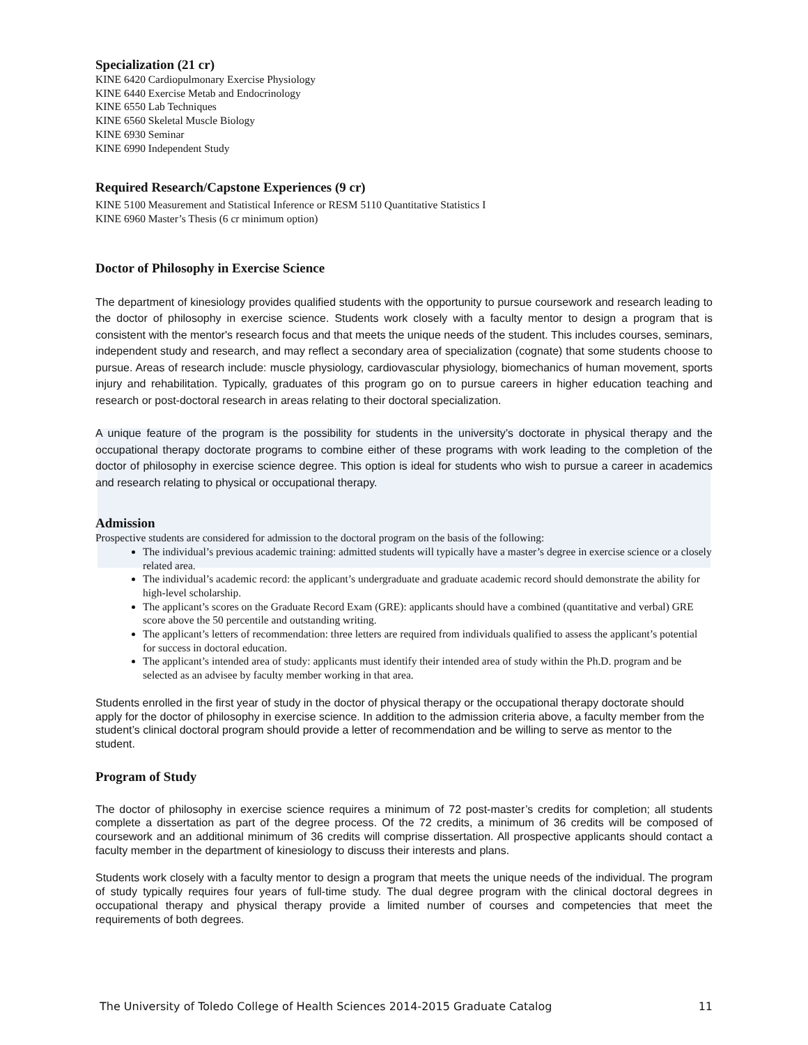Specialization (21 cr)
KINE 6420 Cardiopulmonary Exercise Physiology
KINE 6440 Exercise Metab and Endocrinology
KINE 6550 Lab Techniques
KINE 6560 Skeletal Muscle Biology
KINE 6930 Seminar
KINE 6990 Independent Study
Required Research/Capstone Experiences (9 cr)
KINE 5100 Measurement and Statistical Inference or RESM 5110 Quantitative Statistics I
KINE 6960 Master’s Thesis (6 cr minimum option)
Doctor of Philosophy in Exercise Science
The department of kinesiology provides qualified students with the opportunity to pursue coursework and research leading to the doctor of philosophy in exercise science. Students work closely with a faculty mentor to design a program that is consistent with the mentor's research focus and that meets the unique needs of the student. This includes courses, seminars, independent study and research, and may reflect a secondary area of specialization (cognate) that some students choose to pursue. Areas of research include: muscle physiology, cardiovascular physiology, biomechanics of human movement, sports injury and rehabilitation. Typically, graduates of this program go on to pursue careers in higher education teaching and research or post-doctoral research in areas relating to their doctoral specialization.
A unique feature of the program is the possibility for students in the university’s doctorate in physical therapy and the occupational therapy doctorate programs to combine either of these programs with work leading to the completion of the doctor of philosophy in exercise science degree. This option is ideal for students who wish to pursue a career in academics and research relating to physical or occupational therapy.
Admission
Prospective students are considered for admission to the doctoral program on the basis of the following:
The individual’s previous academic training: admitted students will typically have a master’s degree in exercise science or a closely related area.
The individual’s academic record: the applicant’s undergraduate and graduate academic record should demonstrate the ability for high-level scholarship.
The applicant’s scores on the Graduate Record Exam (GRE): applicants should have a combined (quantitative and verbal) GRE score above the 50 percentile and outstanding writing.
The applicant’s letters of recommendation: three letters are required from individuals qualified to assess the applicant’s potential for success in doctoral education.
The applicant’s intended area of study: applicants must identify their intended area of study within the Ph.D. program and be selected as an advisee by faculty member working in that area.
Students enrolled in the first year of study in the doctor of physical therapy or the occupational therapy doctorate should apply for the doctor of philosophy in exercise science. In addition to the admission criteria above, a faculty member from the student’s clinical doctoral program should provide a letter of recommendation and be willing to serve as mentor to the student.
Program of Study
The doctor of philosophy in exercise science requires a minimum of 72 post-master’s credits for completion; all students complete a dissertation as part of the degree process. Of the 72 credits, a minimum of 36 credits will be composed of coursework and an additional minimum of 36 credits will comprise dissertation. All prospective applicants should contact a faculty member in the department of kinesiology to discuss their interests and plans.
Students work closely with a faculty mentor to design a program that meets the unique needs of the individual. The program of study typically requires four years of full-time study. The dual degree program with the clinical doctoral degrees in occupational therapy and physical therapy provide a limited number of courses and competencies that meet the requirements of both degrees.
The University of Toledo College of Health Sciences 2014-2015 Graduate Catalog 11